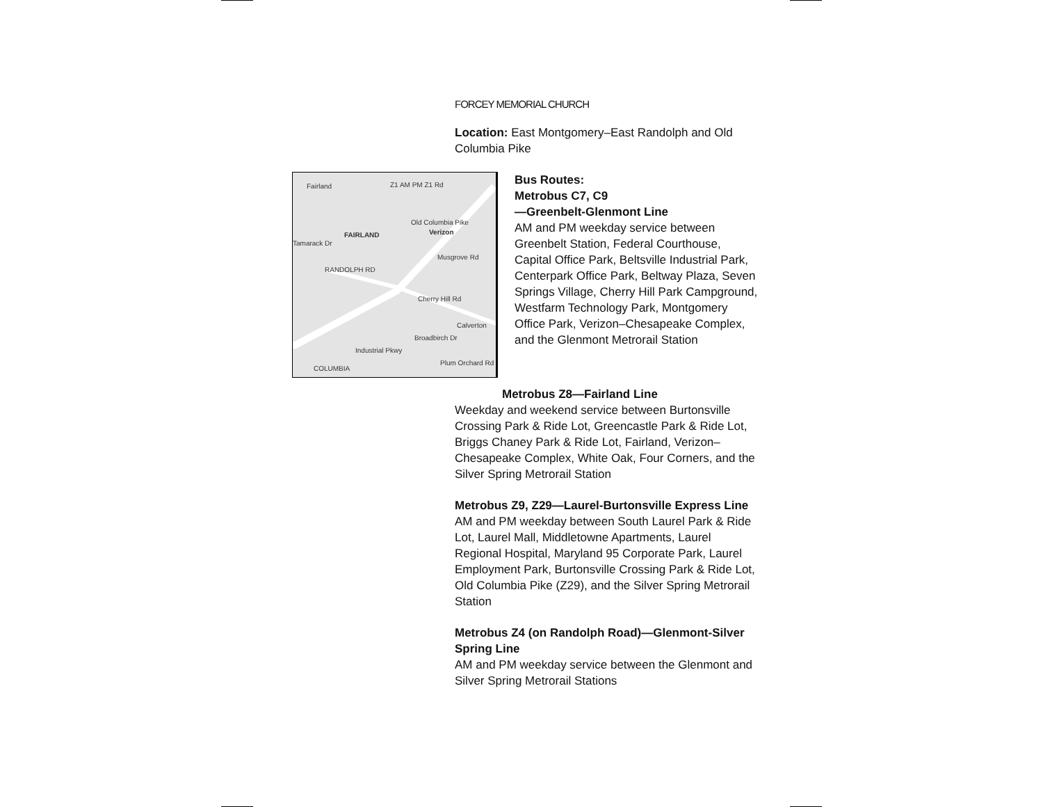FORCEY MEMORIAL CHURCH
Location: East Montgomery–East Randolph and Old Columbia Pike
Fairland Z1 AM PM Z1 Rd
FAIRLAND Verizon
RANDOLPH RD
Musgrove Rd
Broadbirch Dr
Plum Orchard Rd
Industrial Pkwy
COLUMBIA
Calverton
Old Columbia Pike
Cherry Hill Rd
Tamarack Dr
Bus Routes:
Metrobus C7, C9
—Greenbelt-Glenmont Line
AM and PM weekday service between Greenbelt Station, Federal Courthouse, Capital Office Park, Beltsville Industrial Park, Centerpark Office Park, Beltway Plaza, Seven Springs Village, Cherry Hill Park Campground, Westfarm Technology Park, Montgomery Office Park, Verizon–Chesapeake Complex, and the Glenmont Metrorail Station
Metrobus Z8—Fairland Line
Weekday and weekend service between Burtonsville Crossing Park & Ride Lot, Greencastle Park & Ride Lot, Briggs Chaney Park & Ride Lot, Fairland, Verizon–Chesapeake Complex, White Oak, Four Corners, and the Silver Spring Metrorail Station
Metrobus Z9, Z29—Laurel-Burtonsville Express Line
AM and PM weekday between South Laurel Park & Ride Lot, Laurel Mall, Middletowne Apartments, Laurel Regional Hospital, Maryland 95 Corporate Park, Laurel Employment Park, Burtonsville Crossing Park & Ride Lot, Old Columbia Pike (Z29), and the Silver Spring Metrorail Station
Metrobus Z4 (on Randolph Road)—Glenmont-Silver Spring Line
AM and PM weekday service between the Glenmont and Silver Spring Metrorail Stations